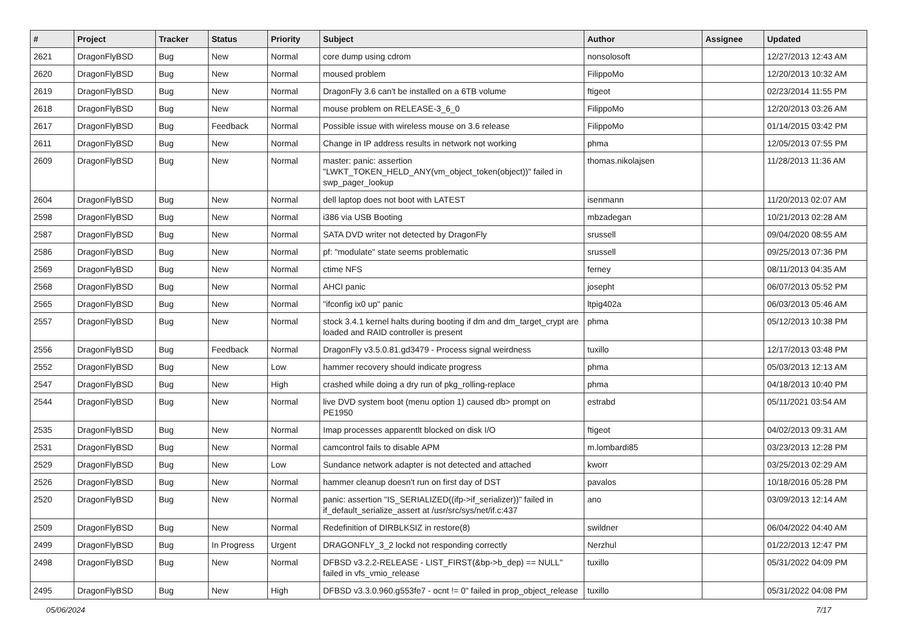| # | Project | Tracker | Status | Priority | Subject | Author | Assignee | Updated |
| --- | --- | --- | --- | --- | --- | --- | --- | --- |
| 2621 | DragonFlyBSD | Bug | New | Normal | core dump using cdrom | nonsolosoft | | 12/27/2013 12:43 AM |
| 2620 | DragonFlyBSD | Bug | New | Normal | moused problem | FilippoMo | | 12/20/2013 10:32 AM |
| 2619 | DragonFlyBSD | Bug | New | Normal | DragonFly 3.6 can't be installed on a 6TB volume | ftigeot | | 02/23/2014 11:55 PM |
| 2618 | DragonFlyBSD | Bug | New | Normal | mouse problem on RELEASE-3_6_0 | FilippoMo | | 12/20/2013 03:26 AM |
| 2617 | DragonFlyBSD | Bug | Feedback | Normal | Possible issue with wireless mouse on 3.6 release | FilippoMo | | 01/14/2015 03:42 PM |
| 2611 | DragonFlyBSD | Bug | New | Normal | Change in IP address results in network not working | phma | | 12/05/2013 07:55 PM |
| 2609 | DragonFlyBSD | Bug | New | Normal | master: panic: assertion "LWKT_TOKEN_HELD_ANY(vm_object_token(object))" failed in swp_pager_lookup | thomas.nikolajsen | | 11/28/2013 11:36 AM |
| 2604 | DragonFlyBSD | Bug | New | Normal | dell laptop does not boot with LATEST | isenmann | | 11/20/2013 02:07 AM |
| 2598 | DragonFlyBSD | Bug | New | Normal | i386 via USB Booting | mbzadegan | | 10/21/2013 02:28 AM |
| 2587 | DragonFlyBSD | Bug | New | Normal | SATA DVD writer not detected by DragonFly | srussell | | 09/04/2020 08:55 AM |
| 2586 | DragonFlyBSD | Bug | New | Normal | pf: "modulate" state seems problematic | srussell | | 09/25/2013 07:36 PM |
| 2569 | DragonFlyBSD | Bug | New | Normal | ctime NFS | ferney | | 08/11/2013 04:35 AM |
| 2568 | DragonFlyBSD | Bug | New | Normal | AHCI panic | josepht | | 06/07/2013 05:52 PM |
| 2565 | DragonFlyBSD | Bug | New | Normal | "ifconfig ix0 up" panic | ltpig402a | | 06/03/2013 05:46 AM |
| 2557 | DragonFlyBSD | Bug | New | Normal | stock 3.4.1 kernel halts during booting if dm and dm_target_crypt are loaded and RAID controller is present | phma | | 05/12/2013 10:38 PM |
| 2556 | DragonFlyBSD | Bug | Feedback | Normal | DragonFly v3.5.0.81.gd3479 - Process signal weirdness | tuxillo | | 12/17/2013 03:48 PM |
| 2552 | DragonFlyBSD | Bug | New | Low | hammer recovery should indicate progress | phma | | 05/03/2013 12:13 AM |
| 2547 | DragonFlyBSD | Bug | New | High | crashed while doing a dry run of pkg_rolling-replace | phma | | 04/18/2013 10:40 PM |
| 2544 | DragonFlyBSD | Bug | New | Normal | live DVD system boot (menu option 1) caused db> prompt on PE1950 | estrabd | | 05/11/2021 03:54 AM |
| 2535 | DragonFlyBSD | Bug | New | Normal | Imap processes apparentlt blocked on disk I/O | ftigeot | | 04/02/2013 09:31 AM |
| 2531 | DragonFlyBSD | Bug | New | Normal | camcontrol fails to disable APM | m.lombardi85 | | 03/23/2013 12:28 PM |
| 2529 | DragonFlyBSD | Bug | New | Low | Sundance network adapter is not detected and attached | kworr | | 03/25/2013 02:29 AM |
| 2526 | DragonFlyBSD | Bug | New | Normal | hammer cleanup doesn't run on first day of DST | pavalos | | 10/18/2016 05:28 PM |
| 2520 | DragonFlyBSD | Bug | New | Normal | panic: assertion "IS_SERIALIZED((ifp->if_serializer))" failed in if_default_serialize_assert at /usr/src/sys/net/if.c:437 | ano | | 03/09/2013 12:14 AM |
| 2509 | DragonFlyBSD | Bug | New | Normal | Redefinition of DIRBLKSIZ in restore(8) | swildner | | 06/04/2022 04:40 AM |
| 2499 | DragonFlyBSD | Bug | In Progress | Urgent | DRAGONFLY_3_2 lockd not responding correctly | Nerzhul | | 01/22/2013 12:47 PM |
| 2498 | DragonFlyBSD | Bug | New | Normal | DFBSD v3.2.2-RELEASE - LIST_FIRST(&bp->b_dep) == NULL" failed in vfs_vmio_release | tuxillo | | 05/31/2022 04:09 PM |
| 2495 | DragonFlyBSD | Bug | New | High | DFBSD v3.3.0.960.g553fe7 - ocnt != 0" failed in prop_object_release | tuxillo | | 05/31/2022 04:08 PM |
05/06/2024 7/17